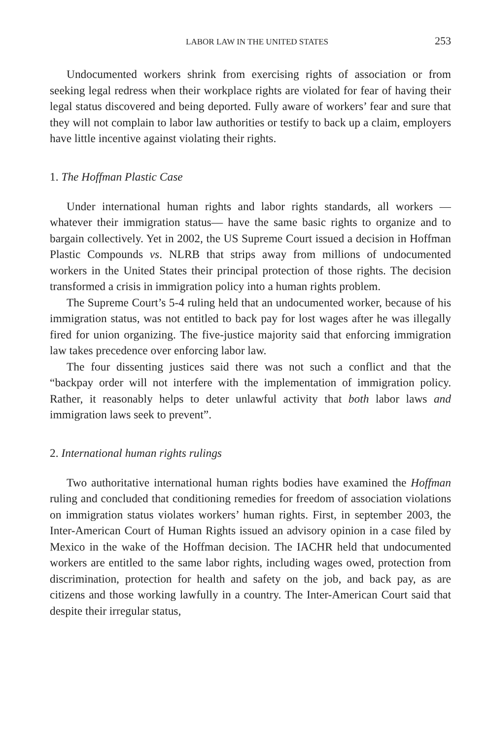LABOR LAW IN THE UNITED STATES 253
Undocumented workers shrink from exercising rights of association or from seeking legal redress when their workplace rights are violated for fear of having their legal status discovered and being deported. Fully aware of workers’ fear and sure that they will not complain to labor law authorities or testify to back up a claim, employers have little incentive against violating their rights.
1. The Hoffman Plastic Case
Under international human rights and labor rights standards, all workers —whatever their immigration status— have the same basic rights to organize and to bargain collectively. Yet in 2002, the US Supreme Court issued a decision in Hoffman Plastic Compounds vs. NLRB that strips away from millions of undocumented workers in the United States their principal protection of those rights. The decision transformed a crisis in immigration policy into a human rights problem.
The Supreme Court’s 5-4 ruling held that an undocumented worker, because of his immigration status, was not entitled to back pay for lost wages after he was illegally fired for union organizing. The five-justice majority said that enforcing immigration law takes precedence over enforcing labor law.
The four dissenting justices said there was not such a conflict and that the “backpay order will not interfere with the implementation of immigration policy. Rather, it reasonably helps to deter unlawful activity that both labor laws and immigration laws seek to prevent”.
2. International human rights rulings
Two authoritative international human rights bodies have examined the Hoffman ruling and concluded that conditioning remedies for freedom of association violations on immigration status violates workers’ human rights. First, in september 2003, the Inter-American Court of Human Rights issued an advisory opinion in a case filed by Mexico in the wake of the Hoffman decision. The IACHR held that undocumented workers are entitled to the same labor rights, including wages owed, protection from discrimination, protection for health and safety on the job, and back pay, as are citizens and those working lawfully in a country. The Inter-American Court said that despite their irregular status,